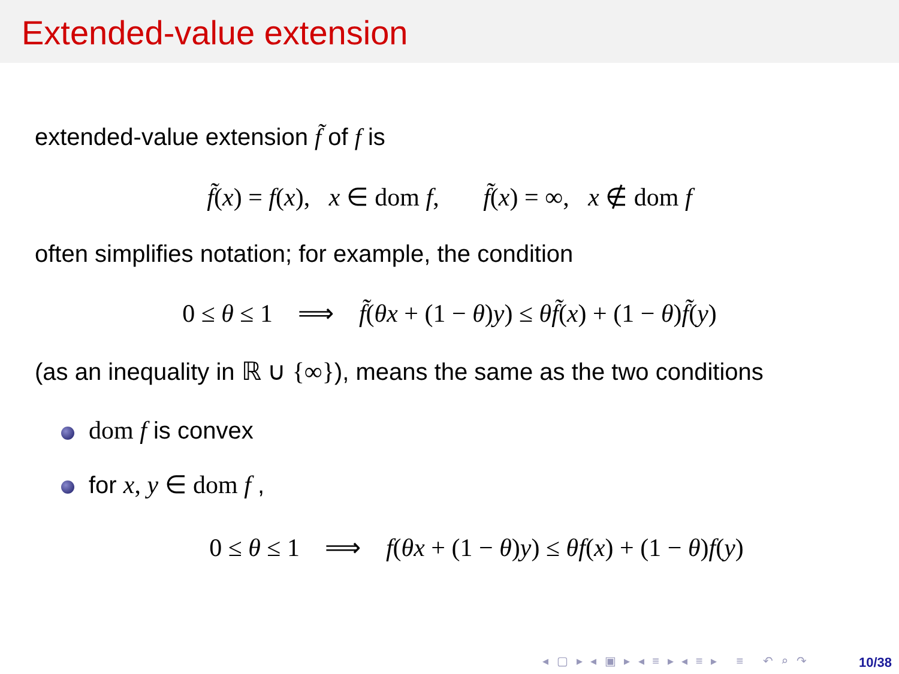Extended-value extension
extended-value extension f̃ of f is
f̃(x) = f(x), x ∈ dom f, f̃(x) = ∞, x ∉ dom f
often simplifies notation; for example, the condition
0 ≤ θ ≤ 1 ⟹ f̃(θx + (1 − θ)y) ≤ θf̃(x) + (1 − θ)f̃(y)
(as an inequality in ℝ ∪ {∞}), means the same as the two conditions
dom f is convex
for x, y ∈ dom f ,
0 ≤ θ ≤ 1 ⟹ f(θx + (1 − θ)y) ≤ θf(x) + (1 − θ)f(y)
◂ ▢ ▸ ◂ ▣ ▸ ◂ ≡ ▸ ◂ ≡ ▸ ≡ ↶ ⌕ ↷
10/38